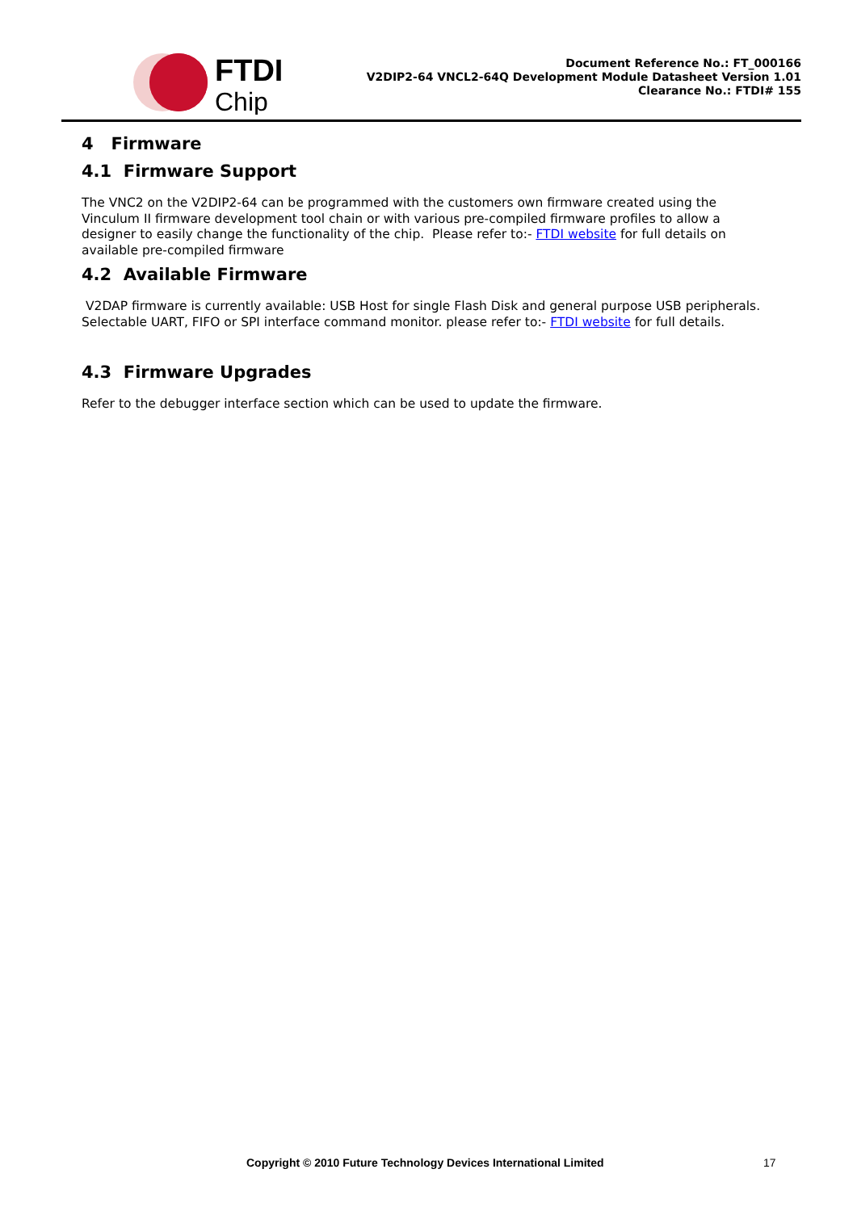FTDI
Chip
Document Reference No.: FT_000166
V2DIP2-64 VNCL2-64Q Development Module Datasheet Version 1.01
Clearance No.: FTDI# 155
4 Firmware
4.1 Firmware Support
The VNC2 on the V2DIP2-64 can be programmed with the customers own firmware created using the Vinculum II firmware development tool chain or with various pre-compiled firmware profiles to allow a designer to easily change the functionality of the chip. Please refer to:- FTDI website for full details on available pre-compiled firmware
4.2 Available Firmware
V2DAP firmware is currently available: USB Host for single Flash Disk and general purpose USB peripherals. Selectable UART, FIFO or SPI interface command monitor. please refer to:- FTDI website for full details.
4.3 Firmware Upgrades
Refer to the debugger interface section which can be used to update the firmware.
Copyright © 2010 Future Technology Devices International Limited 17